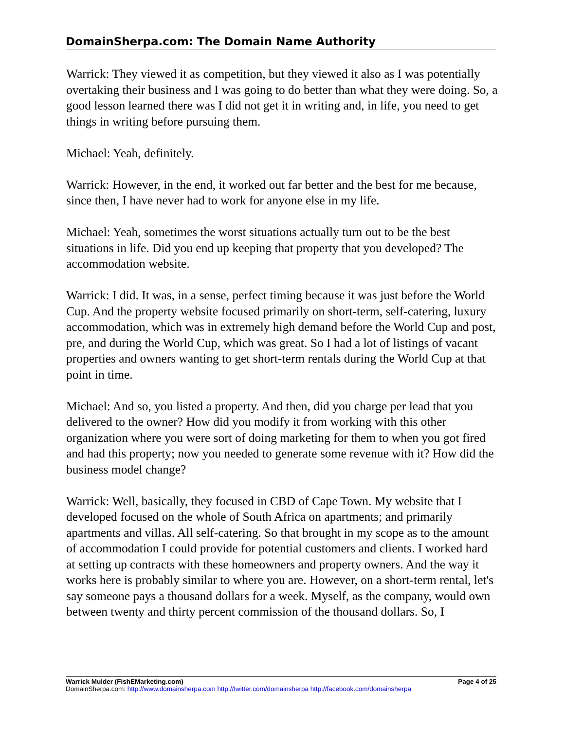DomainSherpa.com: The Domain Name Authority
Warrick: They viewed it as competition, but they viewed it also as I was potentially overtaking their business and I was going to do better than what they were doing. So, a good lesson learned there was I did not get it in writing and, in life, you need to get things in writing before pursuing them.
Michael: Yeah, definitely.
Warrick: However, in the end, it worked out far better and the best for me because, since then, I have never had to work for anyone else in my life.
Michael: Yeah, sometimes the worst situations actually turn out to be the best situations in life. Did you end up keeping that property that you developed? The accommodation website.
Warrick: I did. It was, in a sense, perfect timing because it was just before the World Cup. And the property website focused primarily on short-term, self-catering, luxury accommodation, which was in extremely high demand before the World Cup and post, pre, and during the World Cup, which was great. So I had a lot of listings of vacant properties and owners wanting to get short-term rentals during the World Cup at that point in time.
Michael: And so, you listed a property. And then, did you charge per lead that you delivered to the owner? How did you modify it from working with this other organization where you were sort of doing marketing for them to when you got fired and had this property; now you needed to generate some revenue with it? How did the business model change?
Warrick: Well, basically, they focused in CBD of Cape Town. My website that I developed focused on the whole of South Africa on apartments; and primarily apartments and villas. All self-catering. So that brought in my scope as to the amount of accommodation I could provide for potential customers and clients. I worked hard at setting up contracts with these homeowners and property owners. And the way it works here is probably similar to where you are. However, on a short-term rental, let's say someone pays a thousand dollars for a week. Myself, as the company, would own between twenty and thirty percent commission of the thousand dollars. So, I
Warrick Mulder (FishEMarketing.com) Page 4 of 25
DomainSherpa.com: http://www.domainsherpa.com http://twitter.com/domainsherpa http://facebook.com/domainsherpa